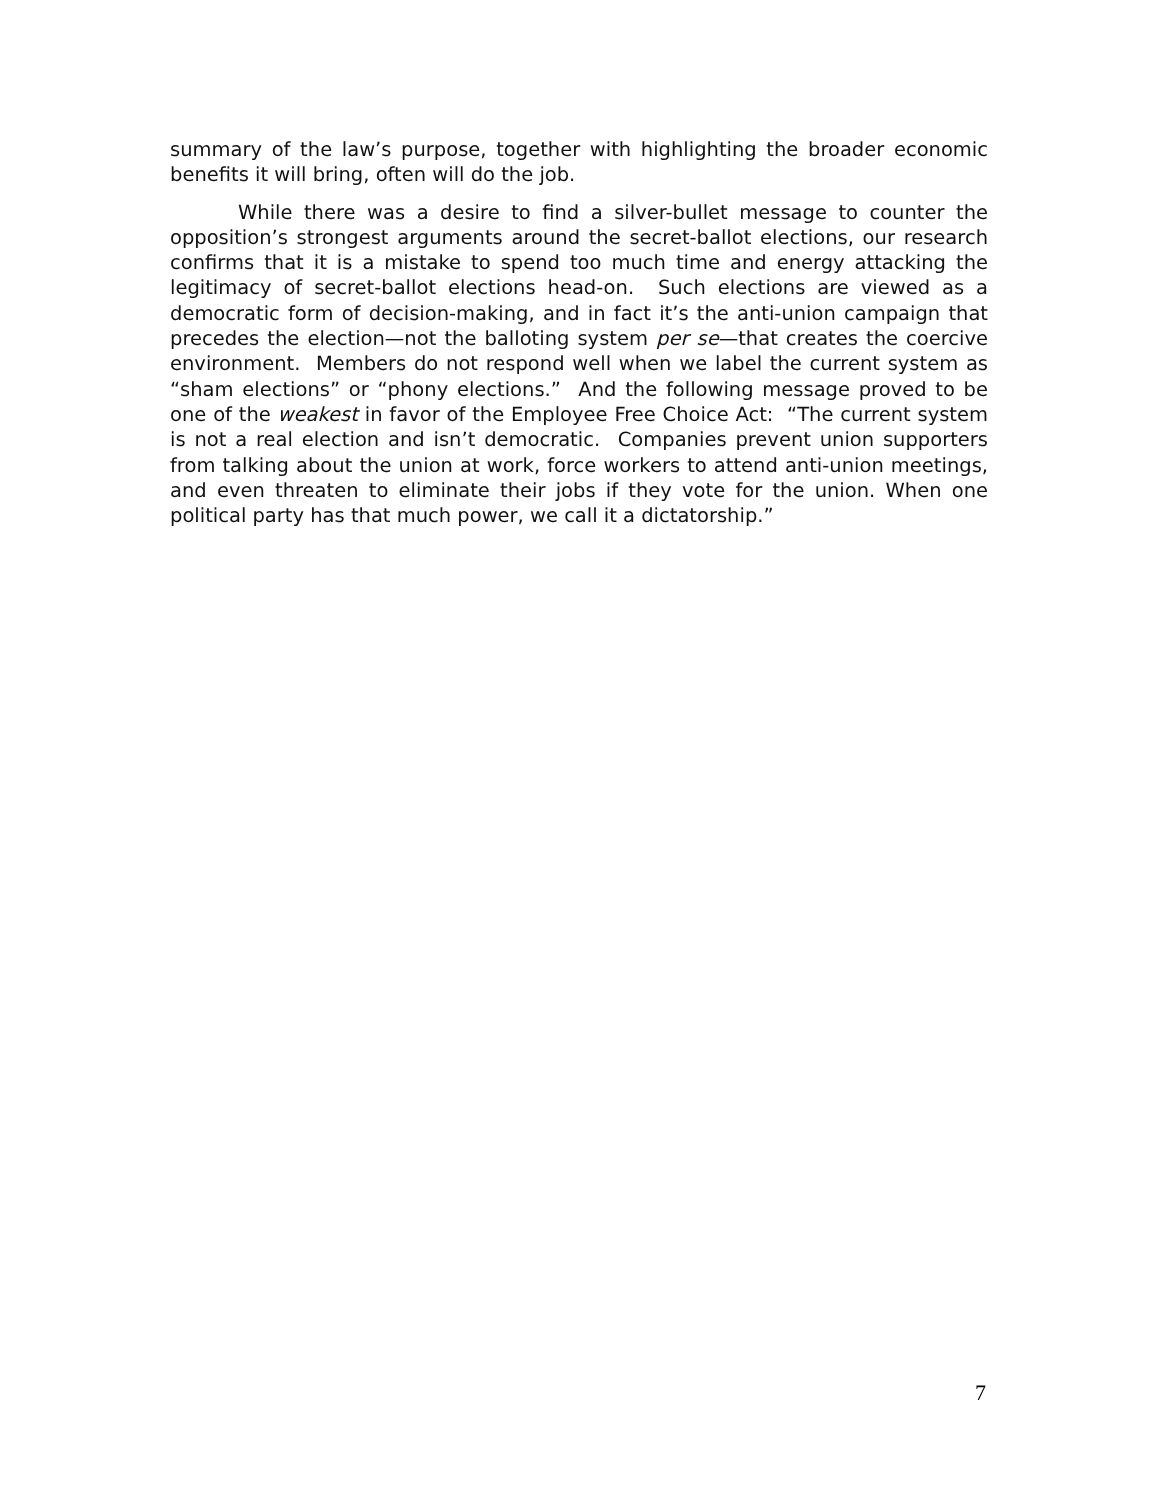summary of the law’s purpose, together with highlighting the broader economic benefits it will bring, often will do the job.
While there was a desire to find a silver-bullet message to counter the opposition’s strongest arguments around the secret-ballot elections, our research confirms that it is a mistake to spend too much time and energy attacking the legitimacy of secret-ballot elections head-on. Such elections are viewed as a democratic form of decision-making, and in fact it’s the anti-union campaign that precedes the election—not the balloting system per se—that creates the coercive environment. Members do not respond well when we label the current system as “sham elections” or “phony elections.” And the following message proved to be one of the weakest in favor of the Employee Free Choice Act: “The current system is not a real election and isn’t democratic. Companies prevent union supporters from talking about the union at work, force workers to attend anti-union meetings, and even threaten to eliminate their jobs if they vote for the union. When one political party has that much power, we call it a dictatorship.”
7